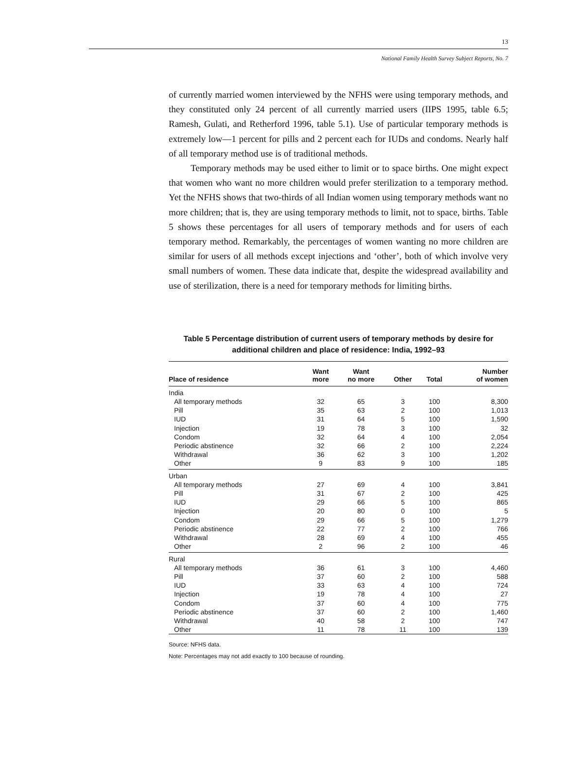13
National Family Health Survey Subject Reports, No. 7
of currently married women interviewed by the NFHS were using temporary methods, and they constituted only 24 percent of all currently married users (IIPS 1995, table 6.5; Ramesh, Gulati, and Retherford 1996, table 5.1). Use of particular temporary methods is extremely low—1 percent for pills and 2 percent each for IUDs and condoms. Nearly half of all temporary method use is of traditional methods.
Temporary methods may be used either to limit or to space births. One might expect that women who want no more children would prefer sterilization to a temporary method. Yet the NFHS shows that two-thirds of all Indian women using temporary methods want no more children; that is, they are using temporary methods to limit, not to space, births. Table 5 shows these percentages for all users of temporary methods and for users of each temporary method. Remarkably, the percentages of women wanting no more children are similar for users of all methods except injections and ‘other’, both of which involve very small numbers of women. These data indicate that, despite the widespread availability and use of sterilization, there is a need for temporary methods for limiting births.
Table 5 Percentage distribution of current users of temporary methods by desire for additional children and place of residence: India, 1992–93
| Place of residence | Want more | Want no more | Other | Total | Number of women |
| --- | --- | --- | --- | --- | --- |
| India | | | | | |
| All temporary methods | 32 | 65 | 3 | 100 | 8,300 |
| Pill | 35 | 63 | 2 | 100 | 1,013 |
| IUD | 31 | 64 | 5 | 100 | 1,590 |
| Injection | 19 | 78 | 3 | 100 | 32 |
| Condom | 32 | 64 | 4 | 100 | 2,054 |
| Periodic abstinence | 32 | 66 | 2 | 100 | 2,224 |
| Withdrawal | 36 | 62 | 3 | 100 | 1,202 |
| Other | 9 | 83 | 9 | 100 | 185 |
| Urban | | | | | |
| All temporary methods | 27 | 69 | 4 | 100 | 3,841 |
| Pill | 31 | 67 | 2 | 100 | 425 |
| IUD | 29 | 66 | 5 | 100 | 865 |
| Injection | 20 | 80 | 0 | 100 | 5 |
| Condom | 29 | 66 | 5 | 100 | 1,279 |
| Periodic abstinence | 22 | 77 | 2 | 100 | 766 |
| Withdrawal | 28 | 69 | 4 | 100 | 455 |
| Other | 2 | 96 | 2 | 100 | 46 |
| Rural | | | | | |
| All temporary methods | 36 | 61 | 3 | 100 | 4,460 |
| Pill | 37 | 60 | 2 | 100 | 588 |
| IUD | 33 | 63 | 4 | 100 | 724 |
| Injection | 19 | 78 | 4 | 100 | 27 |
| Condom | 37 | 60 | 4 | 100 | 775 |
| Periodic abstinence | 37 | 60 | 2 | 100 | 1,460 |
| Withdrawal | 40 | 58 | 2 | 100 | 747 |
| Other | 11 | 78 | 11 | 100 | 139 |
Source: NFHS data.
Note: Percentages may not add exactly to 100 because of rounding.